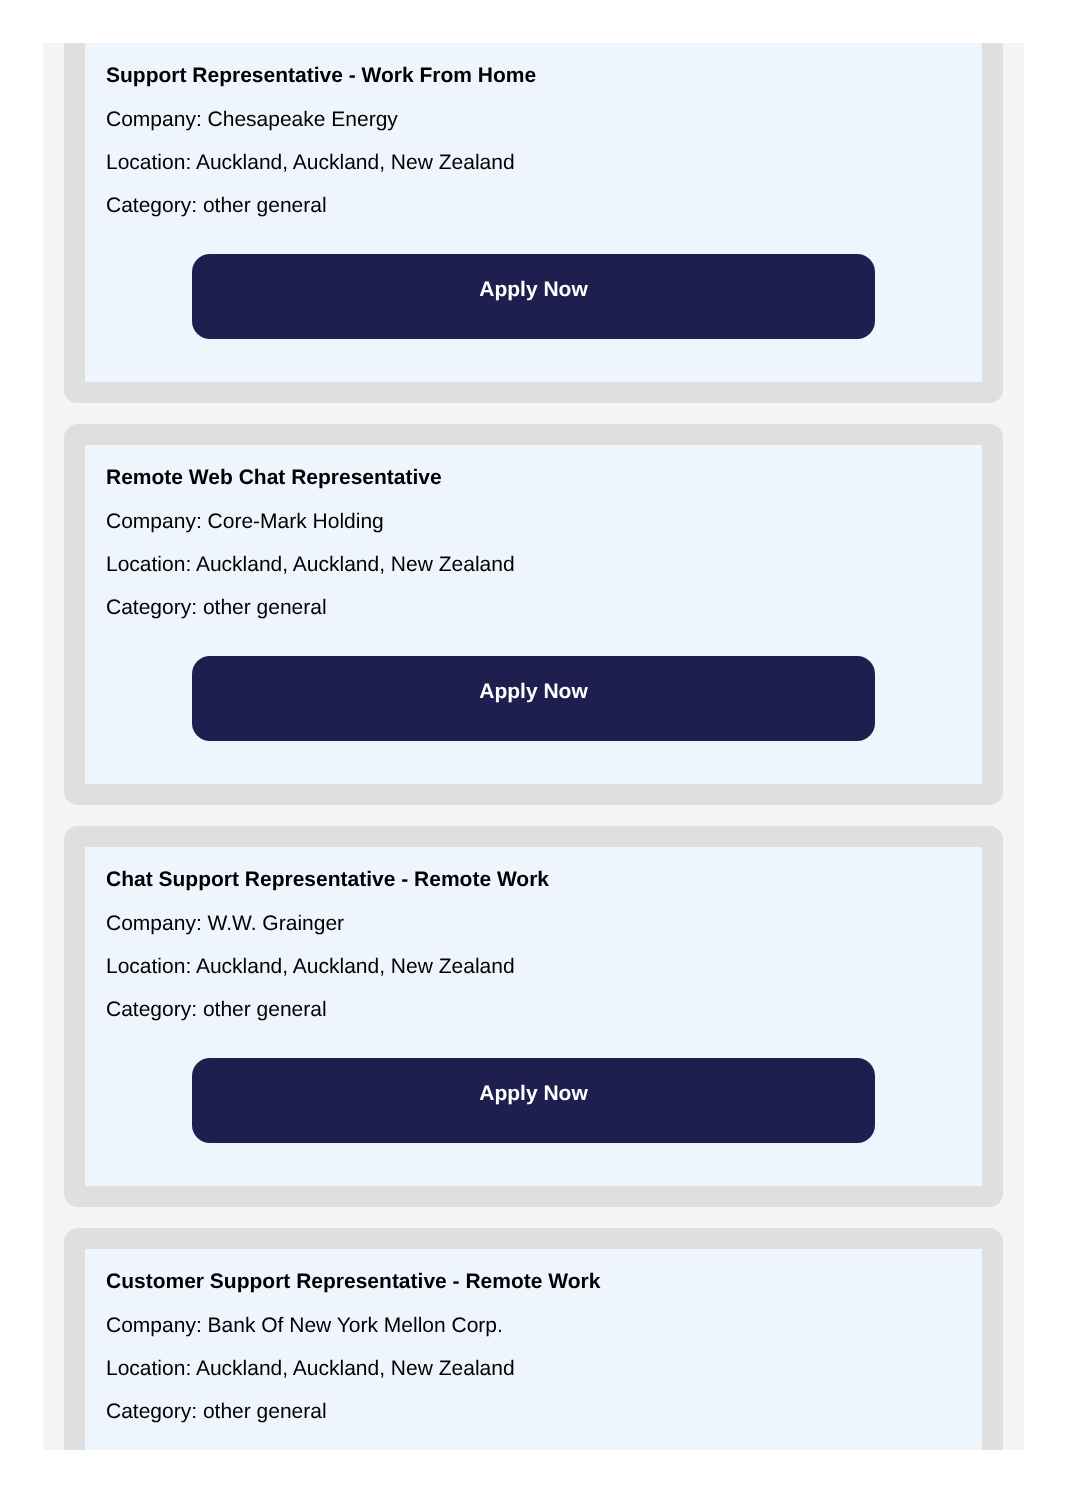Support Representative - Work From Home
Company: Chesapeake Energy
Location: Auckland, Auckland, New Zealand
Category: other general
Apply Now
Remote Web Chat Representative
Company: Core-Mark Holding
Location: Auckland, Auckland, New Zealand
Category: other general
Apply Now
Chat Support Representative - Remote Work
Company: W.W. Grainger
Location: Auckland, Auckland, New Zealand
Category: other general
Apply Now
Customer Support Representative - Remote Work
Company: Bank Of New York Mellon Corp.
Location: Auckland, Auckland, New Zealand
Category: other general